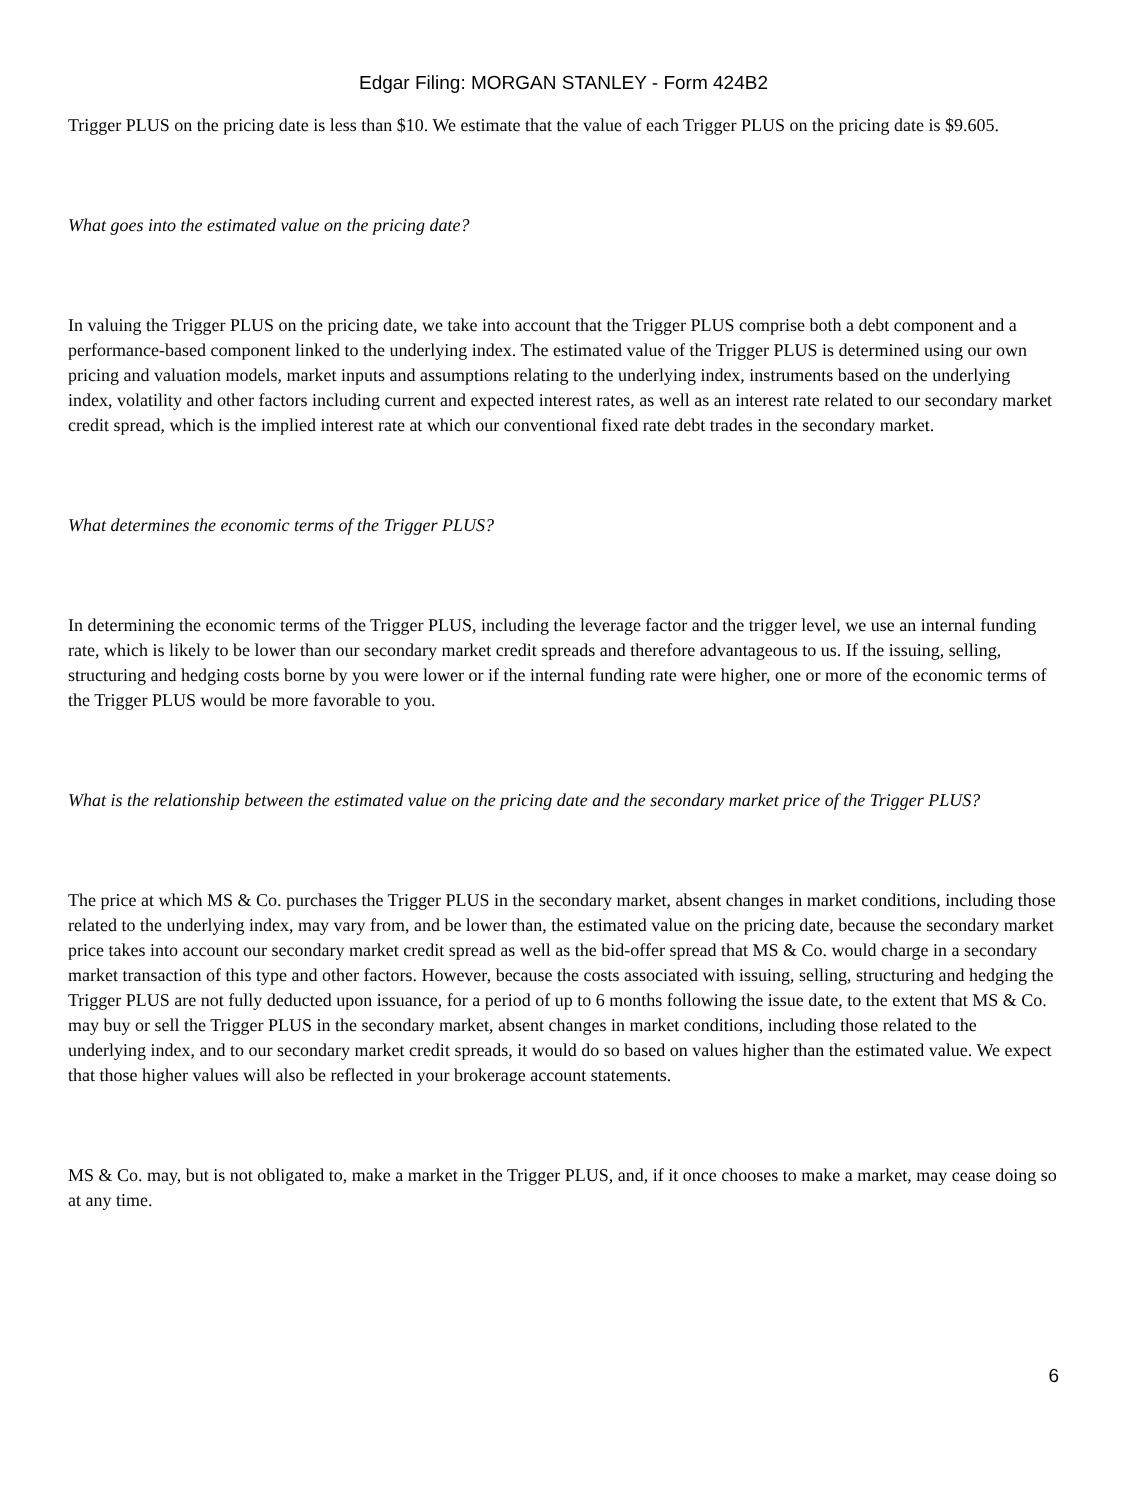Edgar Filing: MORGAN STANLEY - Form 424B2
Trigger PLUS on the pricing date is less than $10. We estimate that the value of each Trigger PLUS on the pricing date is $9.605.
What goes into the estimated value on the pricing date?
In valuing the Trigger PLUS on the pricing date, we take into account that the Trigger PLUS comprise both a debt component and a performance-based component linked to the underlying index. The estimated value of the Trigger PLUS is determined using our own pricing and valuation models, market inputs and assumptions relating to the underlying index, instruments based on the underlying index, volatility and other factors including current and expected interest rates, as well as an interest rate related to our secondary market credit spread, which is the implied interest rate at which our conventional fixed rate debt trades in the secondary market.
What determines the economic terms of the Trigger PLUS?
In determining the economic terms of the Trigger PLUS, including the leverage factor and the trigger level, we use an internal funding rate, which is likely to be lower than our secondary market credit spreads and therefore advantageous to us. If the issuing, selling, structuring and hedging costs borne by you were lower or if the internal funding rate were higher, one or more of the economic terms of the Trigger PLUS would be more favorable to you.
What is the relationship between the estimated value on the pricing date and the secondary market price of the Trigger PLUS?
The price at which MS & Co. purchases the Trigger PLUS in the secondary market, absent changes in market conditions, including those related to the underlying index, may vary from, and be lower than, the estimated value on the pricing date, because the secondary market price takes into account our secondary market credit spread as well as the bid-offer spread that MS & Co. would charge in a secondary market transaction of this type and other factors. However, because the costs associated with issuing, selling, structuring and hedging the Trigger PLUS are not fully deducted upon issuance, for a period of up to 6 months following the issue date, to the extent that MS & Co. may buy or sell the Trigger PLUS in the secondary market, absent changes in market conditions, including those related to the underlying index, and to our secondary market credit spreads, it would do so based on values higher than the estimated value. We expect that those higher values will also be reflected in your brokerage account statements.
MS & Co. may, but is not obligated to, make a market in the Trigger PLUS, and, if it once chooses to make a market, may cease doing so at any time.
6